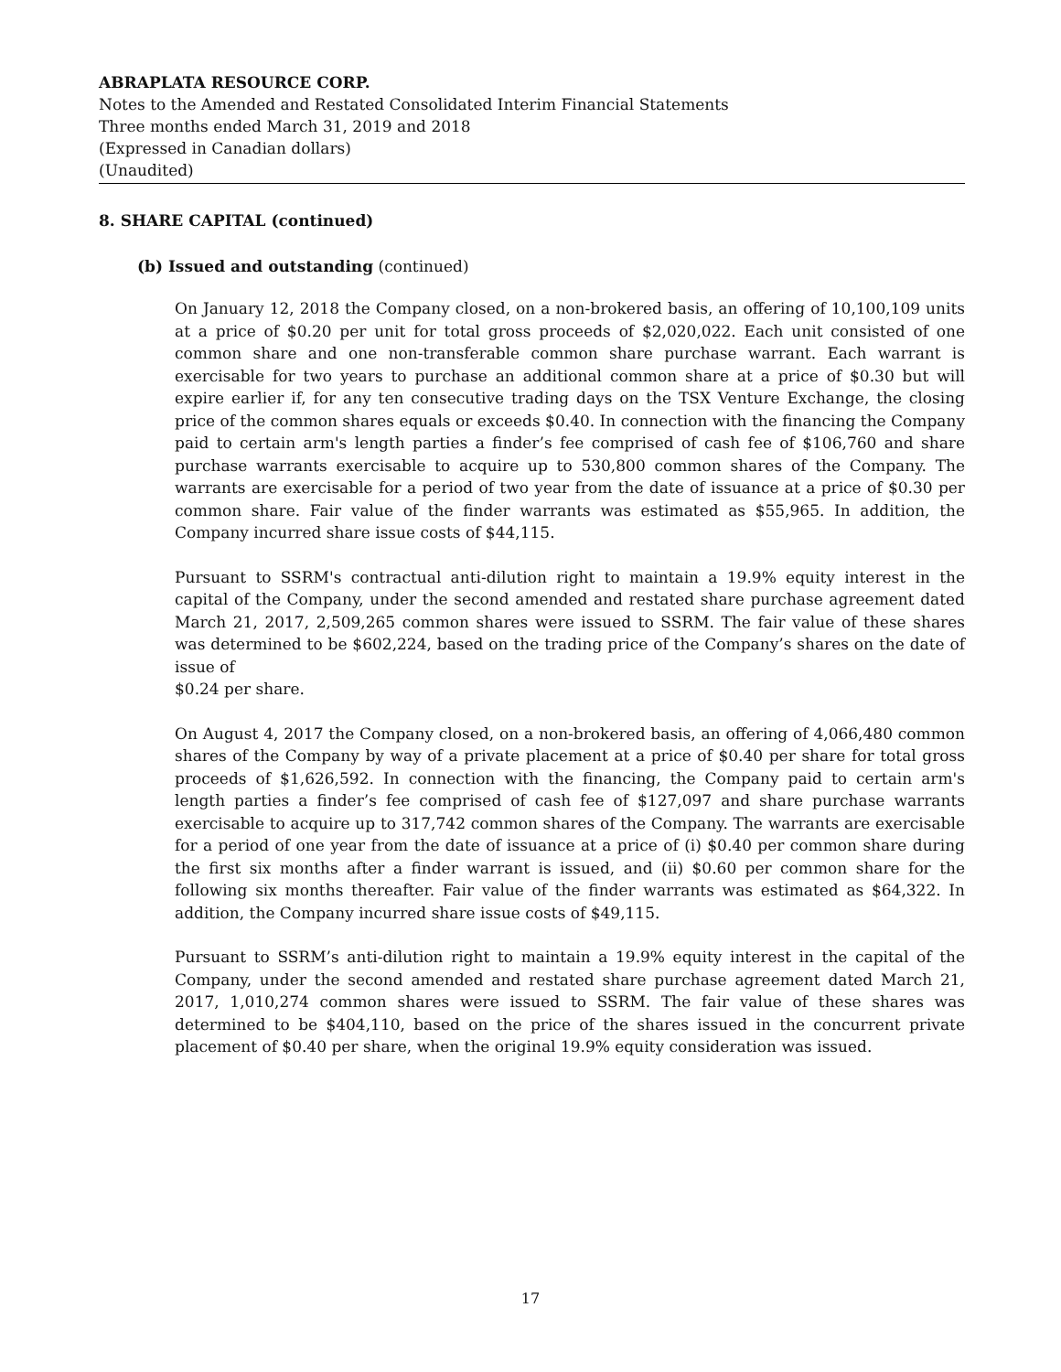ABRAPLATA RESOURCE CORP.
Notes to the Amended and Restated Consolidated Interim Financial Statements
Three months ended March 31, 2019 and 2018
(Expressed in Canadian dollars)
(Unaudited)
8. SHARE CAPITAL (continued)
(b) Issued and outstanding (continued)
On January 12, 2018 the Company closed, on a non-brokered basis, an offering of 10,100,109 units at a price of $0.20 per unit for total gross proceeds of $2,020,022. Each unit consisted of one common share and one non-transferable common share purchase warrant. Each warrant is exercisable for two years to purchase an additional common share at a price of $0.30 but will expire earlier if, for any ten consecutive trading days on the TSX Venture Exchange, the closing price of the common shares equals or exceeds $0.40. In connection with the financing the Company paid to certain arm's length parties a finder’s fee comprised of cash fee of $106,760 and share purchase warrants exercisable to acquire up to 530,800 common shares of the Company. The warrants are exercisable for a period of two year from the date of issuance at a price of $0.30 per common share. Fair value of the finder warrants was estimated as $55,965. In addition, the Company incurred share issue costs of $44,115.
Pursuant to SSRM's contractual anti-dilution right to maintain a 19.9% equity interest in the capital of the Company, under the second amended and restated share purchase agreement dated March 21, 2017, 2,509,265 common shares were issued to SSRM. The fair value of these shares was determined to be $602,224, based on the trading price of the Company’s shares on the date of issue of
$0.24 per share.
On August 4, 2017 the Company closed, on a non-brokered basis, an offering of 4,066,480 common shares of the Company by way of a private placement at a price of $0.40 per share for total gross proceeds of $1,626,592. In connection with the financing, the Company paid to certain arm's length parties a finder’s fee comprised of cash fee of $127,097 and share purchase warrants exercisable to acquire up to 317,742 common shares of the Company. The warrants are exercisable for a period of one year from the date of issuance at a price of (i) $0.40 per common share during the first six months after a finder warrant is issued, and (ii) $0.60 per common share for the following six months thereafter. Fair value of the finder warrants was estimated as $64,322. In addition, the Company incurred share issue costs of $49,115.
Pursuant to SSRM’s anti-dilution right to maintain a 19.9% equity interest in the capital of the Company, under the second amended and restated share purchase agreement dated March 21, 2017, 1,010,274 common shares were issued to SSRM. The fair value of these shares was determined to be $404,110, based on the price of the shares issued in the concurrent private placement of $0.40 per share, when the original 19.9% equity consideration was issued.
17